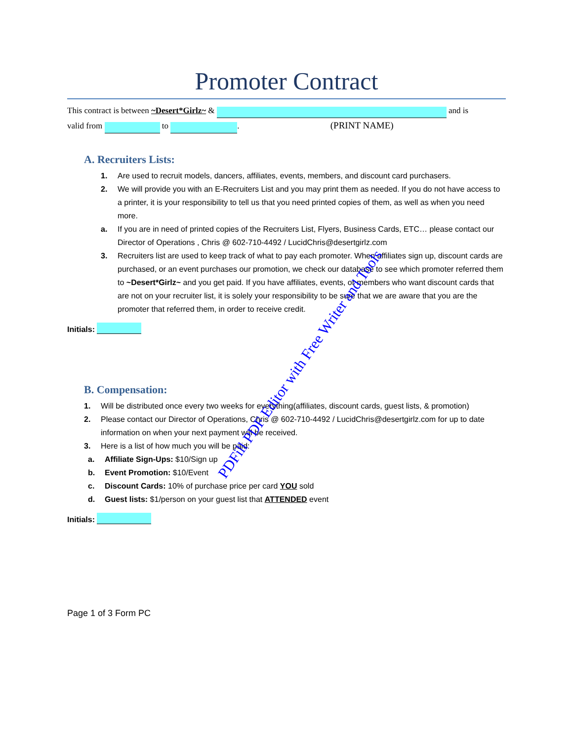Promoter Contract
This contract is between ~Desert*Girlz~ & and is
valid from to . (PRINT NAME)
A. Recruiters Lists:
1. Are used to recruit models, dancers, affiliates, events, members, and discount card purchasers.
2. We will provide you with an E-Recruiters List and you may print them as needed. If you do not have access to a printer, it is your responsibility to tell us that you need printed copies of them, as well as when you need more.
a. If you are in need of printed copies of the Recruiters List, Flyers, Business Cards, ETC… please contact our Director of Operations , Chris @ 602-710-4492 / LucidChris@desertgirlz.com
3. Recruiters list are used to keep track of what to pay each promoter. When affiliates sign up, discount cards are purchased, or an event purchases our promotion, we check our database to see which promoter referred them to ~Desert*Girlz~ and you get paid. If you have affiliates, events, or members who want discount cards that are not on your recruiter list, it is solely your responsibility to be sure that we are aware that you are the promoter that referred them, in order to receive credit.
Initials:
B. Compensation:
1. Will be distributed once every two weeks for everything(affiliates, discount cards, guest lists, & promotion)
2. Please contact our Director of Operations, Chris @ 602-710-4492 / LucidChris@desertgirlz.com for up to date information on when your next payment will be received.
3. Here is a list of how much you will be paid:
a. Affiliate Sign-Ups: $10/Sign up
b. Event Promotion: $10/Event
c. Discount Cards: 10% of purchase price per card YOU sold
d. Guest lists: $1/person on your guest list that ATTENDED event
Initials:
Page 1 of 3 Form PC
PDFill PDF Editor with Free Writer and Tools